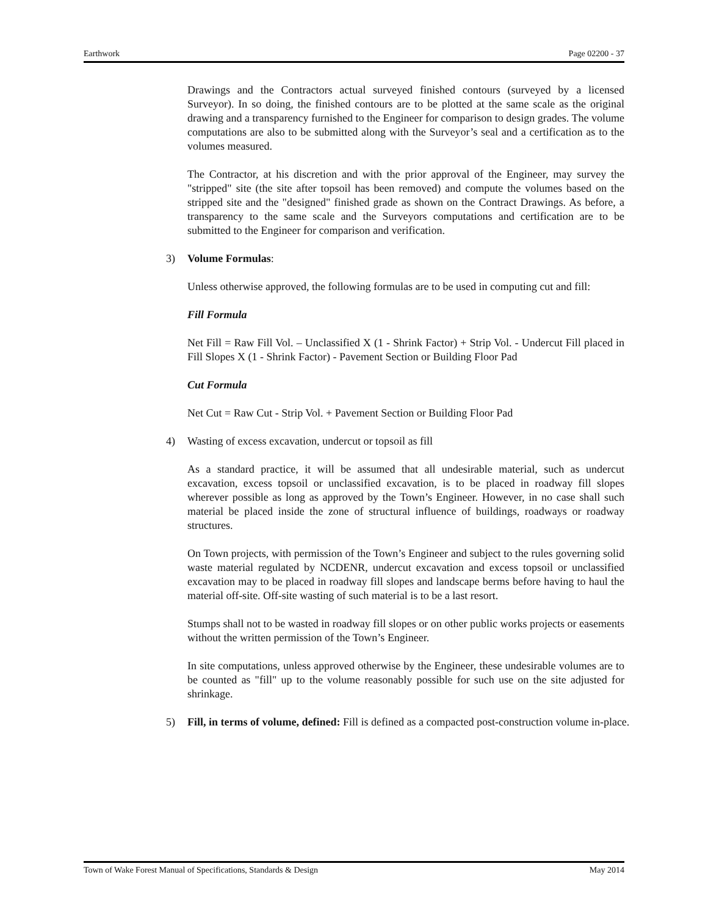Earthwork Page 02200 - 37
Drawings and the Contractors actual surveyed finished contours (surveyed by a licensed Surveyor). In so doing, the finished contours are to be plotted at the same scale as the original drawing and a transparency furnished to the Engineer for comparison to design grades. The volume computations are also to be submitted along with the Surveyor’s seal and a certification as to the volumes measured.
The Contractor, at his discretion and with the prior approval of the Engineer, may survey the "stripped" site (the site after topsoil has been removed) and compute the volumes based on the stripped site and the "designed" finished grade as shown on the Contract Drawings. As before, a transparency to the same scale and the Surveyors computations and certification are to be submitted to the Engineer for comparison and verification.
3) Volume Formulas:
Unless otherwise approved, the following formulas are to be used in computing cut and fill:
Fill Formula
Net Fill = Raw Fill Vol. – Unclassified X (1 - Shrink Factor) + Strip Vol. - Undercut Fill placed in Fill Slopes X (1 - Shrink Factor) - Pavement Section or Building Floor Pad
Cut Formula
Net Cut = Raw Cut - Strip Vol. + Pavement Section or Building Floor Pad
4) Wasting of excess excavation, undercut or topsoil as fill
As a standard practice, it will be assumed that all undesirable material, such as undercut excavation, excess topsoil or unclassified excavation, is to be placed in roadway fill slopes wherever possible as long as approved by the Town’s Engineer. However, in no case shall such material be placed inside the zone of structural influence of buildings, roadways or roadway structures.
On Town projects, with permission of the Town’s Engineer and subject to the rules governing solid waste material regulated by NCDENR, undercut excavation and excess topsoil or unclassified excavation may to be placed in roadway fill slopes and landscape berms before having to haul the material off-site. Off-site wasting of such material is to be a last resort.
Stumps shall not to be wasted in roadway fill slopes or on other public works projects or easements without the written permission of the Town’s Engineer.
In site computations, unless approved otherwise by the Engineer, these undesirable volumes are to be counted as "fill" up to the volume reasonably possible for such use on the site adjusted for shrinkage.
5) Fill, in terms of volume, defined: Fill is defined as a compacted post-construction volume in-place.
Town of Wake Forest Manual of Specifications, Standards & Design May 2014